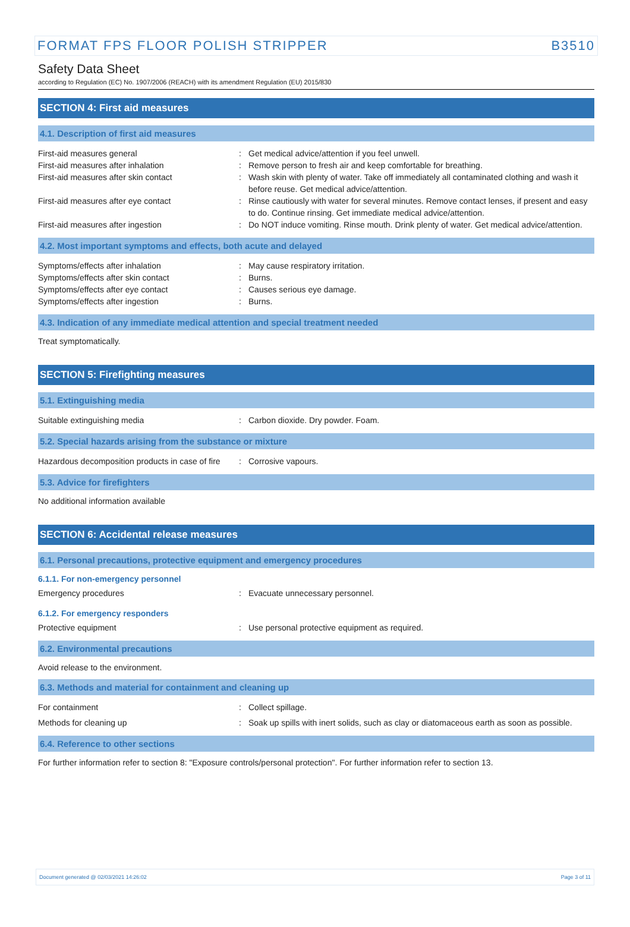FORMAT FPS FLOOR POLISH STRIPPER B3510
Safety Data Sheet
according to Regulation (EC) No. 1907/2006 (REACH) with its amendment Regulation (EU) 2015/830
SECTION 4: First aid measures
4.1. Description of first aid measures
First-aid measures general : Get medical advice/attention if you feel unwell.
First-aid measures after inhalation : Remove person to fresh air and keep comfortable for breathing.
First-aid measures after skin contact : Wash skin with plenty of water. Take off immediately all contaminated clothing and wash it before reuse. Get medical advice/attention.
First-aid measures after eye contact : Rinse cautiously with water for several minutes. Remove contact lenses, if present and easy to do. Continue rinsing. Get immediate medical advice/attention.
First-aid measures after ingestion : Do NOT induce vomiting. Rinse mouth. Drink plenty of water. Get medical advice/attention.
4.2. Most important symptoms and effects, both acute and delayed
Symptoms/effects after inhalation : May cause respiratory irritation.
Symptoms/effects after skin contact : Burns.
Symptoms/effects after eye contact : Causes serious eye damage.
Symptoms/effects after ingestion : Burns.
4.3. Indication of any immediate medical attention and special treatment needed
Treat symptomatically.
SECTION 5: Firefighting measures
5.1. Extinguishing media
Suitable extinguishing media : Carbon dioxide. Dry powder. Foam.
5.2. Special hazards arising from the substance or mixture
Hazardous decomposition products in case of fire
: Corrosive vapours.
5.3. Advice for firefighters
No additional information available
SECTION 6: Accidental release measures
6.1. Personal precautions, protective equipment and emergency procedures
6.1.1. For non-emergency personnel
Emergency procedures : Evacuate unnecessary personnel.
6.1.2. For emergency responders
Protective equipment : Use personal protective equipment as required.
6.2. Environmental precautions
Avoid release to the environment.
6.3. Methods and material for containment and cleaning up
For containment : Collect spillage.
Methods for cleaning up : Soak up spills with inert solids, such as clay or diatomaceous earth as soon as possible.
6.4. Reference to other sections
For further information refer to section 8: "Exposure controls/personal protection". For further information refer to section 13.
Document generated @ 02/03/2021 14:26:02 Page 3 of 11